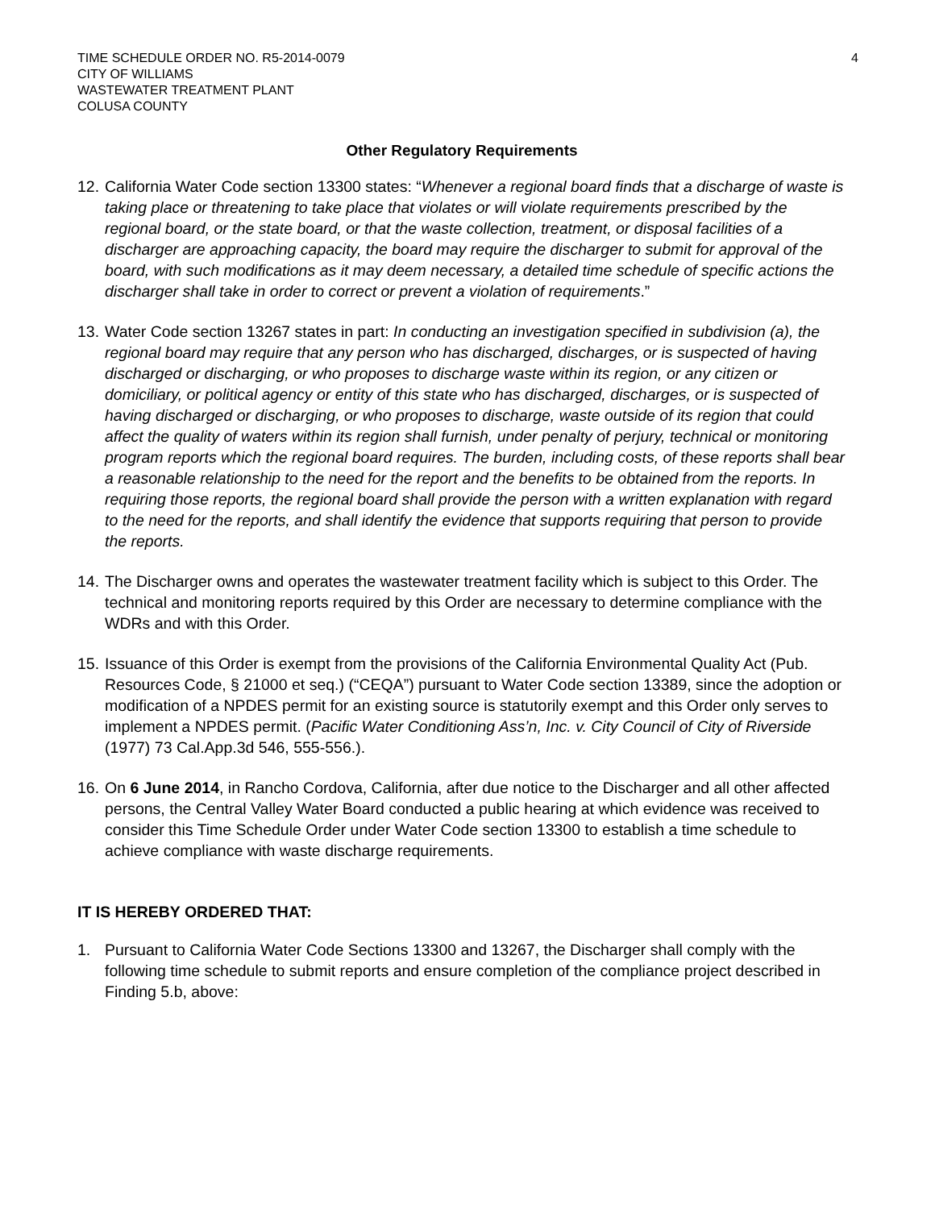TIME SCHEDULE ORDER NO. R5-2014-0079
CITY OF WILLIAMS
WASTEWATER TREATMENT PLANT
COLUSA COUNTY
4
Other Regulatory Requirements
12.
California Water Code section 13300 states: “Whenever a regional board finds that a discharge of waste is taking place or threatening to take place that violates or will violate requirements prescribed by the regional board, or the state board, or that the waste collection, treatment, or disposal facilities of a discharger are approaching capacity, the board may require the discharger to submit for approval of the board, with such modifications as it may deem necessary, a detailed time schedule of specific actions the discharger shall take in order to correct or prevent a violation of requirements.”
13.
Water Code section 13267 states in part: In conducting an investigation specified in subdivision (a), the regional board may require that any person who has discharged, discharges, or is suspected of having discharged or discharging, or who proposes to discharge waste within its region, or any citizen or domiciliary, or political agency or entity of this state who has discharged, discharges, or is suspected of having discharged or discharging, or who proposes to discharge, waste outside of its region that could affect the quality of waters within its region shall furnish, under penalty of perjury, technical or monitoring program reports which the regional board requires. The burden, including costs, of these reports shall bear a reasonable relationship to the need for the report and the benefits to be obtained from the reports. In requiring those reports, the regional board shall provide the person with a written explanation with regard to the need for the reports, and shall identify the evidence that supports requiring that person to provide the reports.
14.
The Discharger owns and operates the wastewater treatment facility which is subject to this Order. The technical and monitoring reports required by this Order are necessary to determine compliance with the WDRs and with this Order.
15.
Issuance of this Order is exempt from the provisions of the California Environmental Quality Act (Pub. Resources Code, § 21000 et seq.) (“CEQA”) pursuant to Water Code section 13389, since the adoption or modification of a NPDES permit for an existing source is statutorily exempt and this Order only serves to implement a NPDES permit. (Pacific Water Conditioning Ass’n, Inc. v. City Council of City of Riverside (1977) 73 Cal.App.3d 546, 555-556.).
16.
On 6 June 2014, in Rancho Cordova, California, after due notice to the Discharger and all other affected persons, the Central Valley Water Board conducted a public hearing at which evidence was received to consider this Time Schedule Order under Water Code section 13300 to establish a time schedule to achieve compliance with waste discharge requirements.
IT IS HEREBY ORDERED THAT:
1. Pursuant to California Water Code Sections 13300 and 13267, the Discharger shall comply with the following time schedule to submit reports and ensure completion of the compliance project described in Finding 5.b, above: